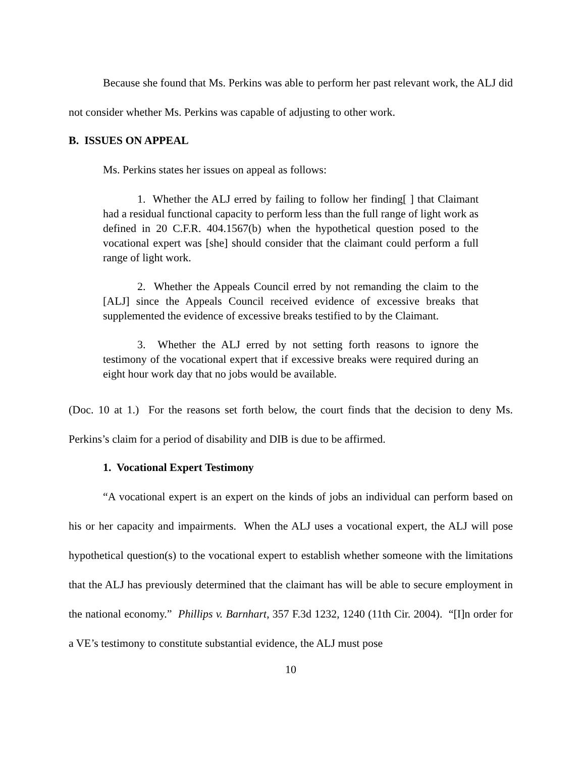Because she found that Ms. Perkins was able to perform her past relevant work, the ALJ did not consider whether Ms. Perkins was capable of adjusting to other work.
B. ISSUES ON APPEAL
Ms. Perkins states her issues on appeal as follows:
1. Whether the ALJ erred by failing to follow her finding[ ] that Claimant had a residual functional capacity to perform less than the full range of light work as defined in 20 C.F.R. 404.1567(b) when the hypothetical question posed to the vocational expert was [she] should consider that the claimant could perform a full range of light work.
2. Whether the Appeals Council erred by not remanding the claim to the [ALJ] since the Appeals Council received evidence of excessive breaks that supplemented the evidence of excessive breaks testified to by the Claimant.
3. Whether the ALJ erred by not setting forth reasons to ignore the testimony of the vocational expert that if excessive breaks were required during an eight hour work day that no jobs would be available.
(Doc. 10 at 1.) For the reasons set forth below, the court finds that the decision to deny Ms. Perkins’s claim for a period of disability and DIB is due to be affirmed.
1. Vocational Expert Testimony
“A vocational expert is an expert on the kinds of jobs an individual can perform based on his or her capacity and impairments. When the ALJ uses a vocational expert, the ALJ will pose hypothetical question(s) to the vocational expert to establish whether someone with the limitations that the ALJ has previously determined that the claimant has will be able to secure employment in the national economy.” Phillips v. Barnhart, 357 F.3d 1232, 1240 (11th Cir. 2004). “[I]n order for a VE’s testimony to constitute substantial evidence, the ALJ must pose
10